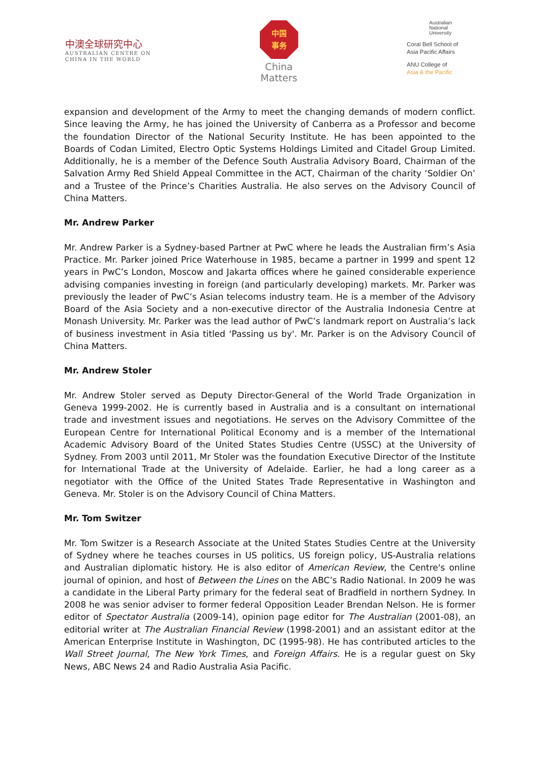中澳全球研究中心
AUSTRALIAN CENTRE ON
CHINA IN THE WORLD
中国
事务
China
Matters
Australian
National
University
Coral Bell School of
Asia Pacific Affairs
ANU College of
Asia & the Pacific
expansion and development of the Army to meet the changing demands of modern conflict. Since leaving the Army, he has joined the University of Canberra as a Professor and become the foundation Director of the National Security Institute. He has been appointed to the Boards of Codan Limited, Electro Optic Systems Holdings Limited and Citadel Group Limited. Additionally, he is a member of the Defence South Australia Advisory Board, Chairman of the Salvation Army Red Shield Appeal Committee in the ACT, Chairman of the charity ‘Soldier On’ and a Trustee of the Prince’s Charities Australia. He also serves on the Advisory Council of China Matters.
Mr. Andrew Parker
Mr. Andrew Parker is a Sydney-based Partner at PwC where he leads the Australian firm’s Asia Practice. Mr. Parker joined Price Waterhouse in 1985, became a partner in 1999 and spent 12 years in PwC’s London, Moscow and Jakarta offices where he gained considerable experience advising companies investing in foreign (and particularly developing) markets. Mr. Parker was previously the leader of PwC’s Asian telecoms industry team. He is a member of the Advisory Board of the Asia Society and a non-executive director of the Australia Indonesia Centre at Monash University. Mr. Parker was the lead author of PwC’s landmark report on Australia’s lack of business investment in Asia titled ‘Passing us by'. Mr. Parker is on the Advisory Council of China Matters.
Mr. Andrew Stoler
Mr. Andrew Stoler served as Deputy Director-General of the World Trade Organization in Geneva 1999-2002. He is currently based in Australia and is a consultant on international trade and investment issues and negotiations. He serves on the Advisory Committee of the European Centre for International Political Economy and is a member of the International Academic Advisory Board of the United States Studies Centre (USSC) at the University of Sydney. From 2003 until 2011, Mr Stoler was the foundation Executive Director of the Institute for International Trade at the University of Adelaide. Earlier, he had a long career as a negotiator with the Office of the United States Trade Representative in Washington and Geneva. Mr. Stoler is on the Advisory Council of China Matters.
Mr. Tom Switzer
Mr. Tom Switzer is a Research Associate at the United States Studies Centre at the University of Sydney where he teaches courses in US politics, US foreign policy, US-Australia relations and Australian diplomatic history. He is also editor of American Review, the Centre's online journal of opinion, and host of Between the Lines on the ABC’s Radio National. In 2009 he was a candidate in the Liberal Party primary for the federal seat of Bradfield in northern Sydney. In 2008 he was senior adviser to former federal Opposition Leader Brendan Nelson. He is former editor of Spectator Australia (2009-14), opinion page editor for The Australian (2001-08), an editorial writer at The Australian Financial Review (1998-2001) and an assistant editor at the American Enterprise Institute in Washington, DC (1995-98). He has contributed articles to the Wall Street Journal, The New York Times, and Foreign Affairs. He is a regular guest on Sky News, ABC News 24 and Radio Australia Asia Pacific.